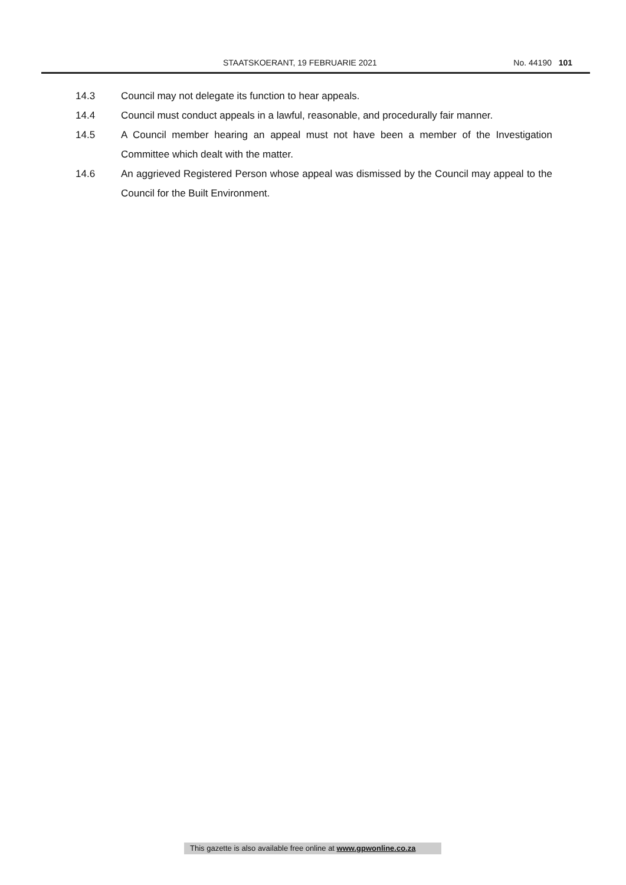STAATSKOERANT, 19 FEBRUARIE 2021 No. 44190 101
14.3 Council may not delegate its function to hear appeals.
14.4 Council must conduct appeals in a lawful, reasonable, and procedurally fair manner.
14.5 A Council member hearing an appeal must not have been a member of the Investigation Committee which dealt with the matter.
14.6 An aggrieved Registered Person whose appeal was dismissed by the Council may appeal to the Council for the Built Environment.
This gazette is also available free online at www.gpwonline.co.za